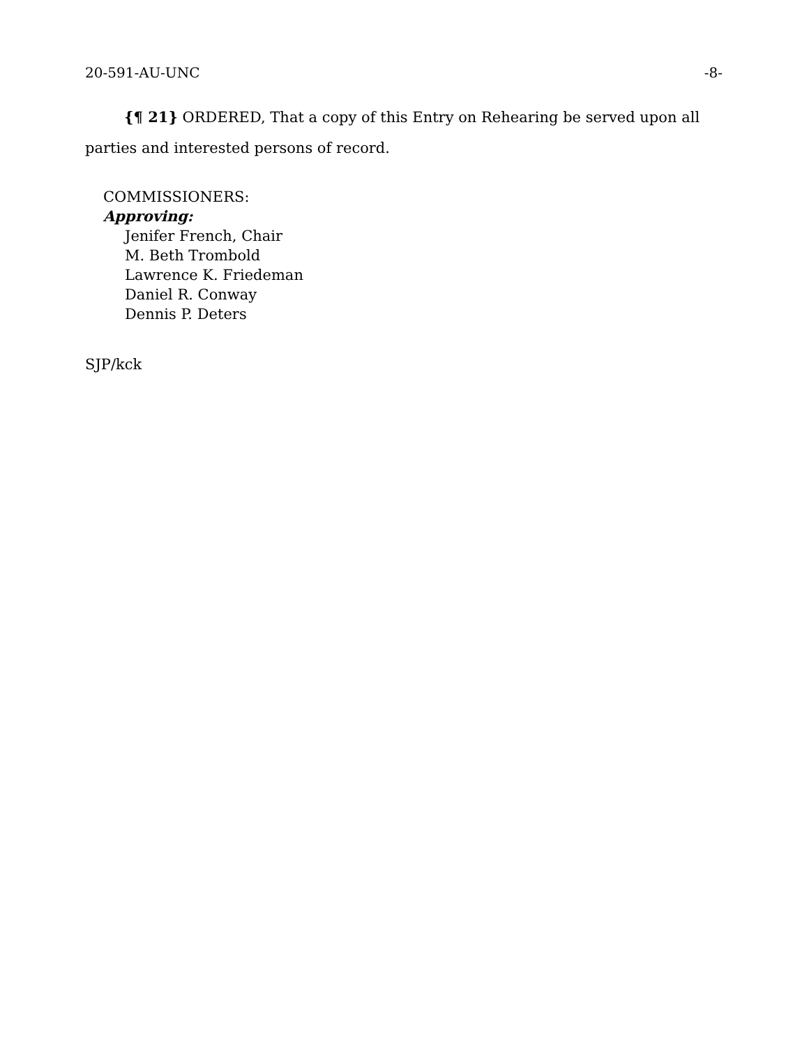20-591-AU-UNC -8-
{¶ 21} ORDERED, That a copy of this Entry on Rehearing be served upon all parties and interested persons of record.
COMMISSIONERS:
Approving:
Jenifer French, Chair
M. Beth Trombold
Lawrence K. Friedeman
Daniel R. Conway
Dennis P. Deters
SJP/kck